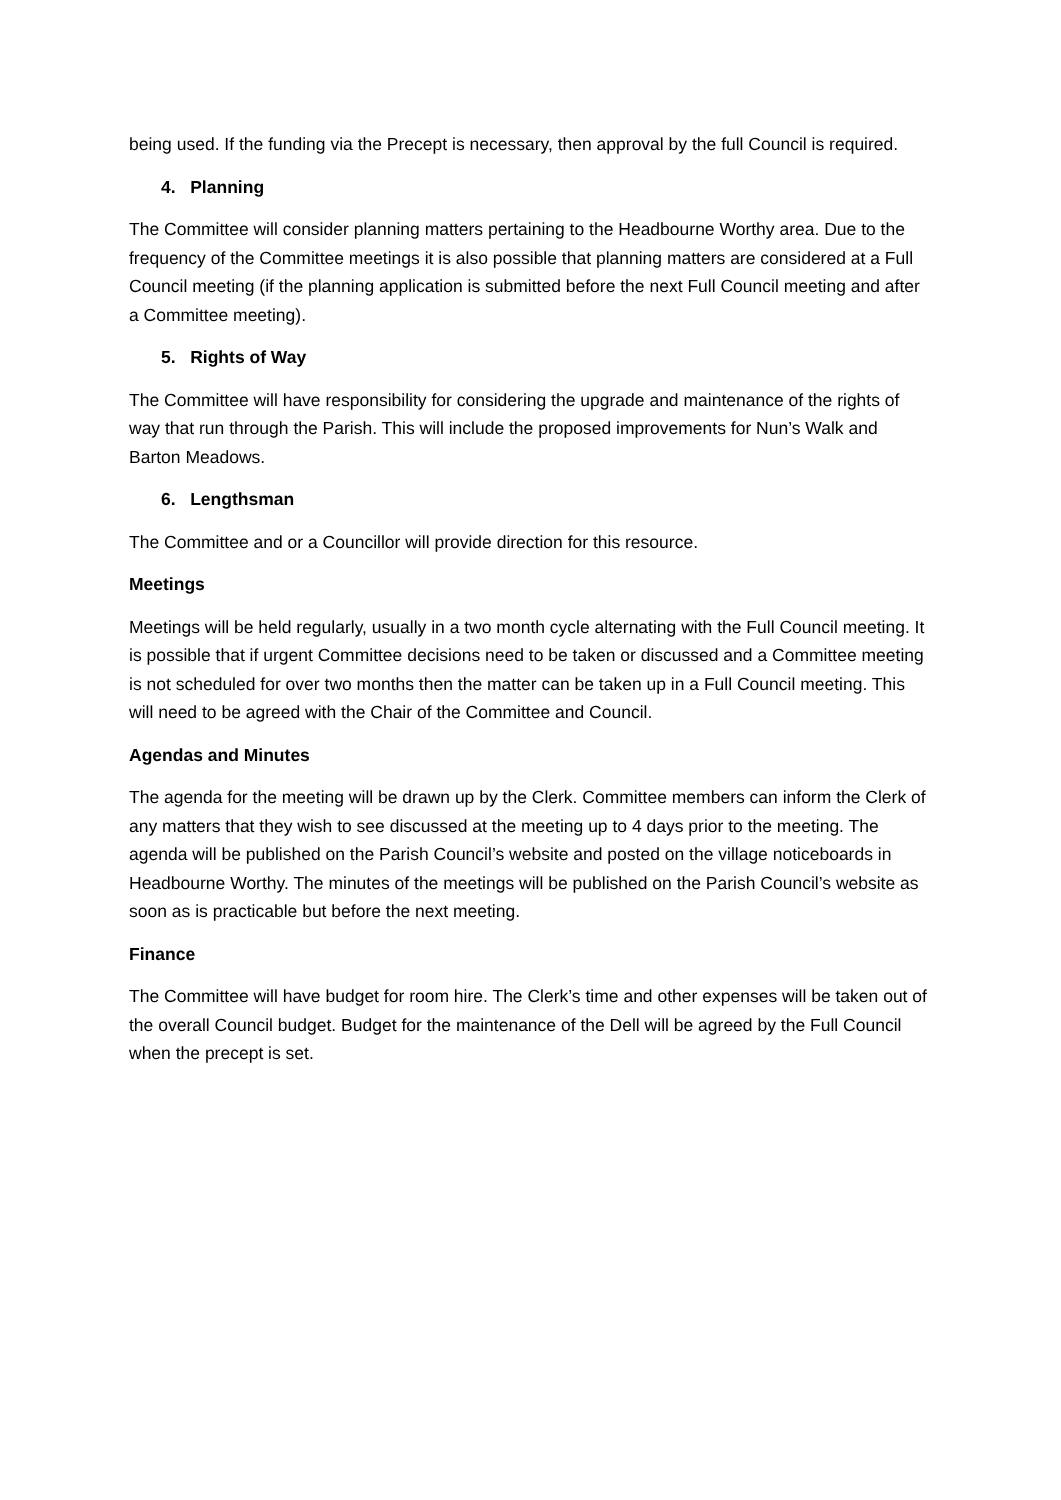being used. If the funding via the Precept is necessary, then approval by the full Council is required.
4. Planning
The Committee will consider planning matters pertaining to the Headbourne Worthy area. Due to the frequency of the Committee meetings it is also possible that planning matters are considered at a Full Council meeting (if the planning application is submitted before the next Full Council meeting and after a Committee meeting).
5. Rights of Way
The Committee will have responsibility for considering the upgrade and maintenance of the rights of way that run through the Parish. This will include the proposed improvements for Nun’s Walk and Barton Meadows.
6. Lengthsman
The Committee and or a Councillor will provide direction for this resource.
Meetings
Meetings will be held regularly, usually in a two month cycle alternating with the Full Council meeting. It is possible that if urgent Committee decisions need to be taken or discussed and a Committee meeting is not scheduled for over two months then the matter can be taken up in a Full Council meeting. This will need to be agreed with the Chair of the Committee and Council.
Agendas and Minutes
The agenda for the meeting will be drawn up by the Clerk. Committee members can inform the Clerk of any matters that they wish to see discussed at the meeting up to 4 days prior to the meeting. The agenda will be published on the Parish Council’s website and posted on the village noticeboards in Headbourne Worthy. The minutes of the meetings will be published on the Parish Council’s website as soon as is practicable but before the next meeting.
Finance
The Committee will have budget for room hire. The Clerk’s time and other expenses will be taken out of the overall Council budget. Budget for the maintenance of the Dell will be agreed by the Full Council when the precept is set.